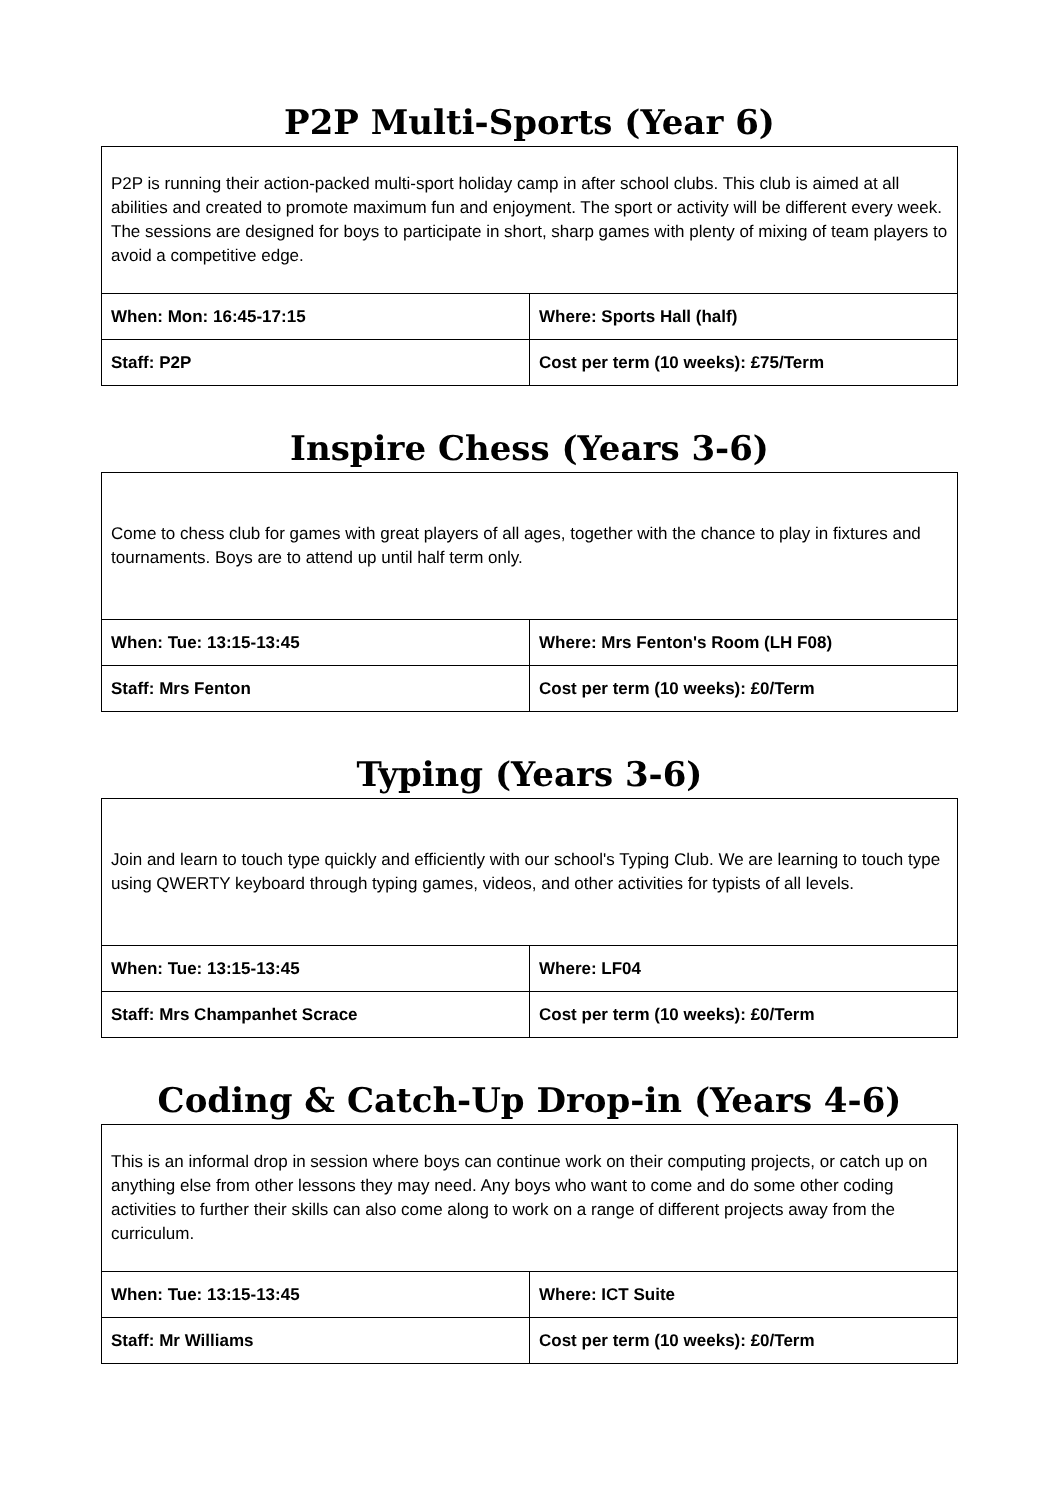P2P Multi-Sports (Year 6)
| P2P is running their action-packed multi-sport holiday camp in after school clubs. This club is aimed at all abilities and created to promote maximum fun and enjoyment. The sport or activity will be different every week. The sessions are designed for boys to participate in short, sharp games with plenty of mixing of team players to avoid a competitive edge. | |
| When: Mon: 16:45-17:15 | Where: Sports Hall (half) |
| Staff: P2P | Cost per term (10 weeks): £75/Term |
Inspire Chess (Years 3-6)
| Come to chess club for games with great players of all ages, together with the chance to play in fixtures and tournaments. Boys are to attend up until half term only. | |
| When: Tue: 13:15-13:45 | Where: Mrs Fenton's Room (LH F08) |
| Staff: Mrs Fenton | Cost per term (10 weeks): £0/Term |
Typing (Years 3-6)
| Join and learn to touch type quickly and efficiently with our school's Typing Club. We are learning to touch type using QWERTY keyboard through typing games, videos, and other activities for typists of all levels. | |
| When: Tue: 13:15-13:45 | Where: LF04 |
| Staff: Mrs Champanhet Scrace | Cost per term (10 weeks): £0/Term |
Coding & Catch-Up Drop-in (Years 4-6)
| This is an informal drop in session where boys can continue work on their computing projects, or catch up on anything else from other lessons they may need. Any boys who want to come and do some other coding activities to further their skills can also come along to work on a range of different projects away from the curriculum. | |
| When: Tue: 13:15-13:45 | Where: ICT Suite |
| Staff: Mr Williams | Cost per term (10 weeks): £0/Term |